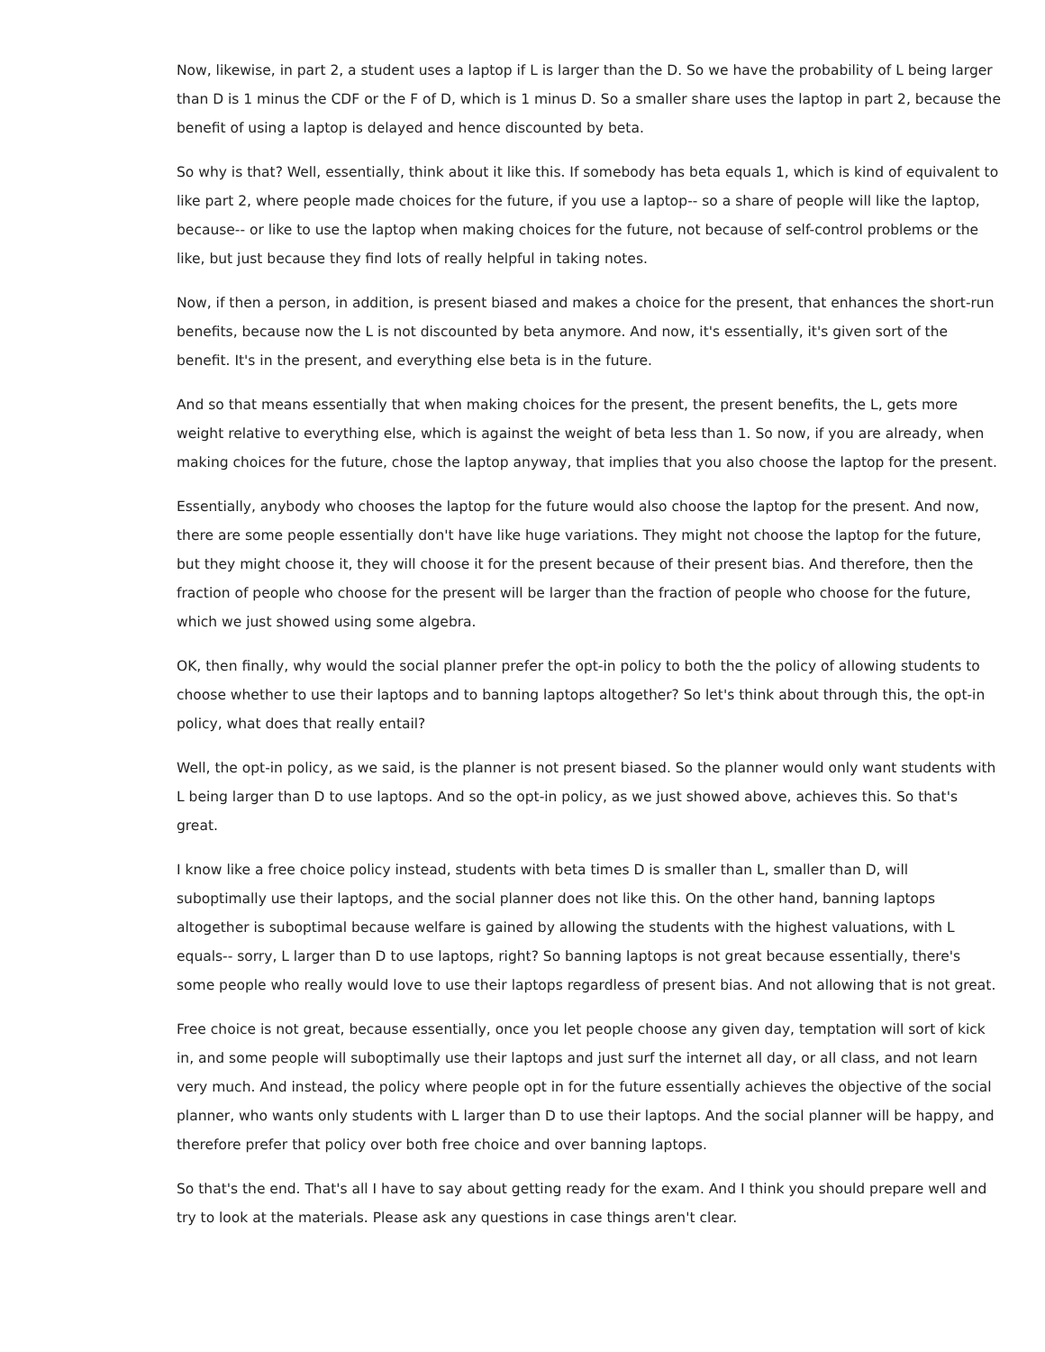Now, likewise, in part 2, a student uses a laptop if L is larger than the D. So we have the probability of L being larger than D is 1 minus the CDF or the F of D, which is 1 minus D. So a smaller share uses the laptop in part 2, because the benefit of using a laptop is delayed and hence discounted by beta.
So why is that? Well, essentially, think about it like this. If somebody has beta equals 1, which is kind of equivalent to like part 2, where people made choices for the future, if you use a laptop-- so a share of people will like the laptop, because-- or like to use the laptop when making choices for the future, not because of self-control problems or the like, but just because they find lots of really helpful in taking notes.
Now, if then a person, in addition, is present biased and makes a choice for the present, that enhances the short-run benefits, because now the L is not discounted by beta anymore. And now, it's essentially, it's given sort of the benefit. It's in the present, and everything else beta is in the future.
And so that means essentially that when making choices for the present, the present benefits, the L, gets more weight relative to everything else, which is against the weight of beta less than 1. So now, if you are already, when making choices for the future, chose the laptop anyway, that implies that you also choose the laptop for the present.
Essentially, anybody who chooses the laptop for the future would also choose the laptop for the present. And now, there are some people essentially don't have like huge variations. They might not choose the laptop for the future, but they might choose it, they will choose it for the present because of their present bias. And therefore, then the fraction of people who choose for the present will be larger than the fraction of people who choose for the future, which we just showed using some algebra.
OK, then finally, why would the social planner prefer the opt-in policy to both the the policy of allowing students to choose whether to use their laptops and to banning laptops altogether? So let's think about through this, the opt-in policy, what does that really entail?
Well, the opt-in policy, as we said, is the planner is not present biased. So the planner would only want students with L being larger than D to use laptops. And so the opt-in policy, as we just showed above, achieves this. So that's great.
I know like a free choice policy instead, students with beta times D is smaller than L, smaller than D, will suboptimally use their laptops, and the social planner does not like this. On the other hand, banning laptops altogether is suboptimal because welfare is gained by allowing the students with the highest valuations, with L equals-- sorry, L larger than D to use laptops, right? So banning laptops is not great because essentially, there's some people who really would love to use their laptops regardless of present bias. And not allowing that is not great.
Free choice is not great, because essentially, once you let people choose any given day, temptation will sort of kick in, and some people will suboptimally use their laptops and just surf the internet all day, or all class, and not learn very much. And instead, the policy where people opt in for the future essentially achieves the objective of the social planner, who wants only students with L larger than D to use their laptops. And the social planner will be happy, and therefore prefer that policy over both free choice and over banning laptops.
So that's the end. That's all I have to say about getting ready for the exam. And I think you should prepare well and try to look at the materials. Please ask any questions in case things aren't clear.